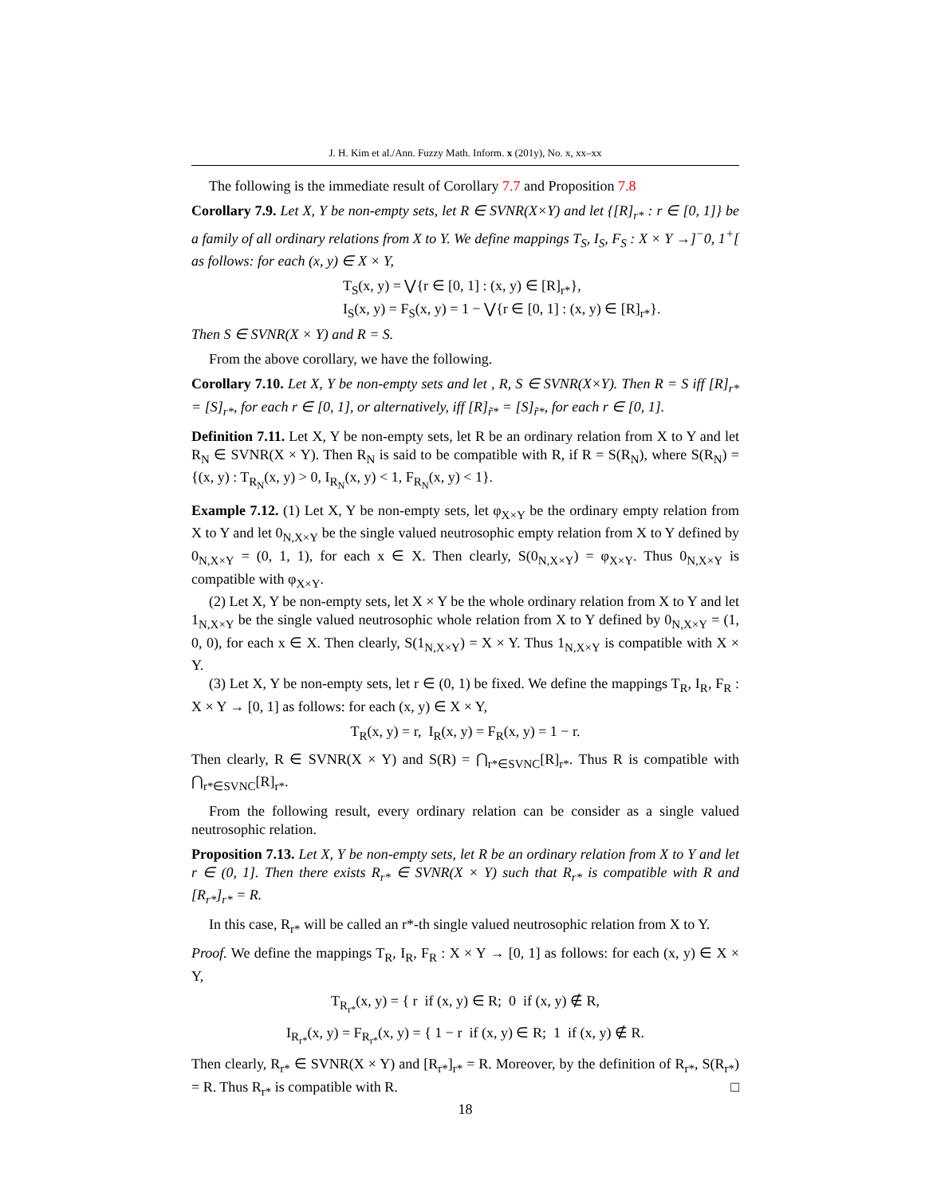J. H. Kim et al./Ann. Fuzzy Math. Inform. x (201y), No. x, xx–xx
The following is the immediate result of Corollary 7.7 and Proposition 7.8
Corollary 7.9. Let X, Y be non-empty sets, let R ∈ SVNR(X×Y) and let {[R]<sub>r*</sub> : r ∈ [0, 1]} be a family of all ordinary relations from X to Y. We define mappings T<sub>S</sub>, I<sub>S</sub>, F<sub>S</sub> : X × Y →]<sup>−</sup>0, 1<sup>+</sup>[ as follows: for each (x, y) ∈ X × Y,
T<sub>S</sub>(x, y) = ⋁{r ∈ [0, 1] : (x, y) ∈ [R]<sub>r*</sub>},
I<sub>S</sub>(x, y) = F<sub>S</sub>(x, y) = 1 − ⋁{r ∈ [0, 1] : (x, y) ∈ [R]<sub>r*</sub>}.
Then S ∈ SVNR(X × Y) and R = S.
From the above corollary, we have the following.
Corollary 7.10. Let X, Y be non-empty sets and let , R, S ∈ SVNR(X×Y). Then R = S iff [R]<sub>r*</sub> = [S]<sub>r*</sub>, for each r ∈ [0, 1], or alternatively, iff [R]<sub>r̃*</sub> = [S]<sub>r̃*</sub>, for each r ∈ [0, 1].
Definition 7.11. Let X, Y be non-empty sets, let R be an ordinary relation from X to Y and let R<sub>N</sub> ∈ SVNR(X × Y). Then R<sub>N</sub> is said to be compatible with R, if R = S(R<sub>N</sub>), where S(R<sub>N</sub>) = {(x, y) : T<sub>R<sub>N</sub></sub>(x, y) > 0, I<sub>R<sub>N</sub></sub>(x, y) < 1, F<sub>R<sub>N</sub></sub>(x, y) < 1}.
Example 7.12. (1) Let X, Y be non-empty sets, let φ<sub>X×Y</sub> be the ordinary empty relation from X to Y and let 0<sub>N,X×Y</sub> be the single valued neutrosophic empty relation from X to Y defined by 0<sub>N,X×Y</sub> = (0, 1, 1), for each x ∈ X. Then clearly, S(0<sub>N,X×Y</sub>) = φ<sub>X×Y</sub>. Thus 0<sub>N,X×Y</sub> is compatible with φ<sub>X×Y</sub>.
(2) Let X, Y be non-empty sets, let X × Y be the whole ordinary relation from X to Y and let 1<sub>N,X×Y</sub> be the single valued neutrosophic whole relation from X to Y defined by 0<sub>N,X×Y</sub> = (1, 0, 0), for each x ∈ X. Then clearly, S(1<sub>N,X×Y</sub>) = X × Y. Thus 1<sub>N,X×Y</sub> is compatible with X × Y.
(3) Let X, Y be non-empty sets, let r ∈ (0, 1) be fixed. We define the mappings T<sub>R</sub>, I<sub>R</sub>, F<sub>R</sub> : X × Y → [0, 1] as follows: for each (x, y) ∈ X × Y,
T<sub>R</sub>(x, y) = r, I<sub>R</sub>(x, y) = F<sub>R</sub>(x, y) = 1 − r.
Then clearly, R ∈ SVNR(X × Y) and S(R) = ⋂<sub>r*∈SVNC</sub>[R]<sub>r*</sub>. Thus R is compatible with ⋂<sub>r*∈SVNC</sub>[R]<sub>r*</sub>.
From the following result, every ordinary relation can be consider as a single valued neutrosophic relation.
Proposition 7.13. Let X, Y be non-empty sets, let R be an ordinary relation from X to Y and let r ∈ (0, 1]. Then there exists R<sub>r*</sub> ∈ SVNR(X × Y) such that R<sub>r*</sub> is compatible with R and [R<sub>r*</sub>]<sub>r*</sub> = R.
In this case, R<sub>r*</sub> will be called an r*-th single valued neutrosophic relation from X to Y.
Proof. We define the mappings T<sub>R</sub>, I<sub>R</sub>, F<sub>R</sub> : X × Y → [0, 1] as follows: for each (x, y) ∈ X × Y,
T<sub>R<sub>r*</sub></sub>(x, y) = { r if (x, y) ∈ R; 0 if (x, y) ∉ R,
I<sub>R<sub>r*</sub></sub>(x, y) = F<sub>R<sub>r*</sub></sub>(x, y) = { 1 − r if (x, y) ∈ R; 1 if (x, y) ∉ R.
Then clearly, R<sub>r*</sub> ∈ SVNR(X × Y) and [R<sub>r*</sub>]<sub>r*</sub> = R. Moreover, by the definition of R<sub>r*</sub>, S(R<sub>r*</sub>) = R. Thus R<sub>r*</sub> is compatible with R. □
18